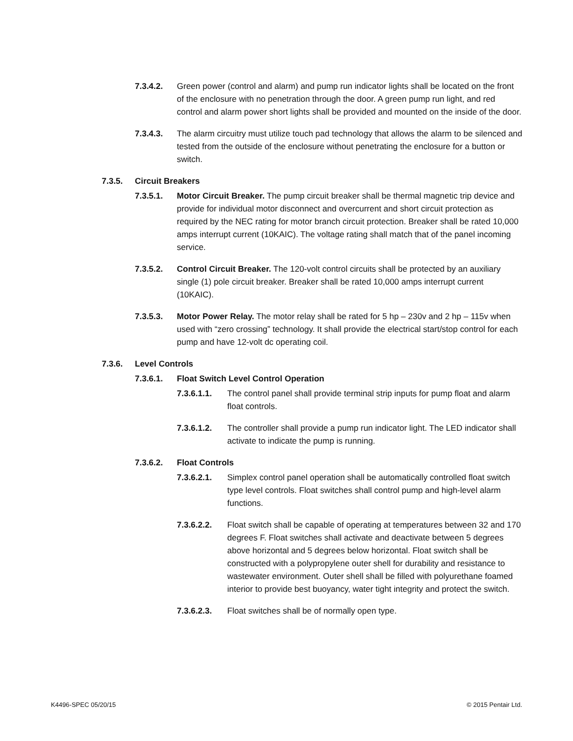7.3.4.2. Green power (control and alarm) and pump run indicator lights shall be located on the front of the enclosure with no penetration through the door. A green pump run light, and red control and alarm power short lights shall be provided and mounted on the inside of the door.
7.3.4.3. The alarm circuitry must utilize touch pad technology that allows the alarm to be silenced and tested from the outside of the enclosure without penetrating the enclosure for a button or switch.
7.3.5. Circuit Breakers
7.3.5.1. Motor Circuit Breaker. The pump circuit breaker shall be thermal magnetic trip device and provide for individual motor disconnect and overcurrent and short circuit protection as required by the NEC rating for motor branch circuit protection. Breaker shall be rated 10,000 amps interrupt current (10KAIC). The voltage rating shall match that of the panel incoming service.
7.3.5.2. Control Circuit Breaker. The 120-volt control circuits shall be protected by an auxiliary single (1) pole circuit breaker. Breaker shall be rated 10,000 amps interrupt current (10KAIC).
7.3.5.3. Motor Power Relay. The motor relay shall be rated for 5 hp – 230v and 2 hp – 115v when used with “zero crossing” technology. It shall provide the electrical start/stop control for each pump and have 12-volt dc operating coil.
7.3.6. Level Controls
7.3.6.1. Float Switch Level Control Operation
7.3.6.1.1. The control panel shall provide terminal strip inputs for pump float and alarm float controls.
7.3.6.1.2. The controller shall provide a pump run indicator light. The LED indicator shall activate to indicate the pump is running.
7.3.6.2. Float Controls
7.3.6.2.1. Simplex control panel operation shall be automatically controlled float switch type level controls. Float switches shall control pump and high-level alarm functions.
7.3.6.2.2. Float switch shall be capable of operating at temperatures between 32 and 170 degrees F. Float switches shall activate and deactivate between 5 degrees above horizontal and 5 degrees below horizontal. Float switch shall be constructed with a polypropylene outer shell for durability and resistance to wastewater environment. Outer shell shall be filled with polyurethane foamed interior to provide best buoyancy, water tight integrity and protect the switch.
7.3.6.2.3. Float switches shall be of normally open type.
K4496-SPEC 05/20/15 © 2015 Pentair Ltd.